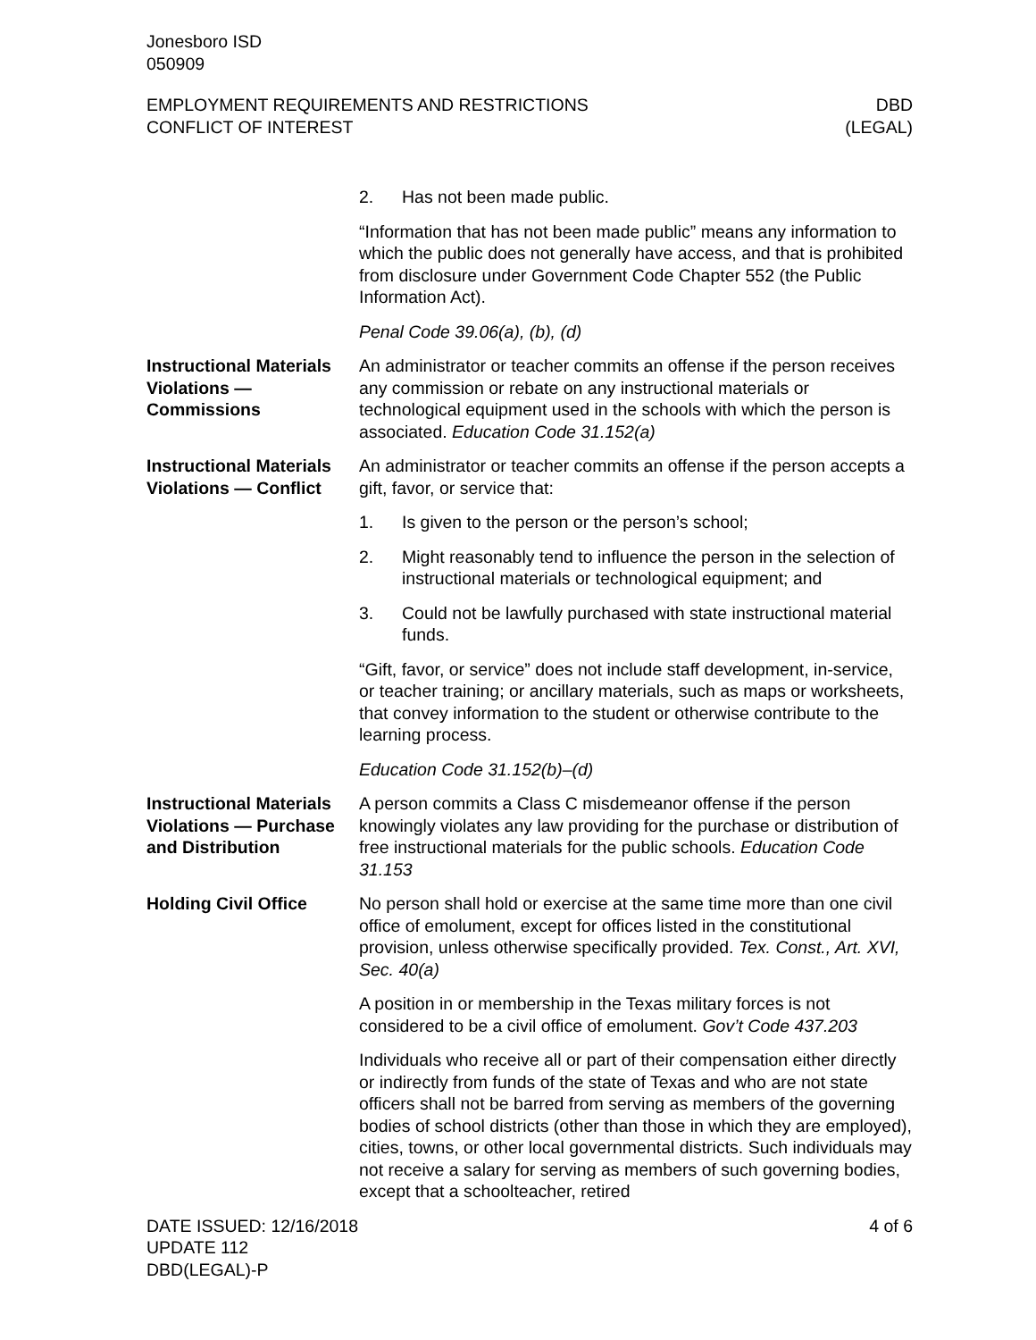Jonesboro ISD
050909
EMPLOYMENT REQUIREMENTS AND RESTRICTIONS
CONFLICT OF INTEREST
DBD
(LEGAL)
2. Has not been made public.
“Information that has not been made public” means any information to which the public does not generally have access, and that is prohibited from disclosure under Government Code Chapter 552 (the Public Information Act).
Penal Code 39.06(a), (b), (d)
Instructional Materials Violations — Commissions
An administrator or teacher commits an offense if the person receives any commission or rebate on any instructional materials or technological equipment used in the schools with which the person is associated. Education Code 31.152(a)
Instructional Materials Violations — Conflict
An administrator or teacher commits an offense if the person accepts a gift, favor, or service that:
1. Is given to the person or the person’s school;
2. Might reasonably tend to influence the person in the selection of instructional materials or technological equipment; and
3. Could not be lawfully purchased with state instructional material funds.
“Gift, favor, or service” does not include staff development, in-service, or teacher training; or ancillary materials, such as maps or worksheets, that convey information to the student or otherwise contribute to the learning process.
Education Code 31.152(b)–(d)
Instructional Materials Violations — Purchase and Distribution
A person commits a Class C misdemeanor offense if the person knowingly violates any law providing for the purchase or distribution of free instructional materials for the public schools. Education Code 31.153
Holding Civil Office No person shall hold or exercise at the same time more than one civil office of emolument, except for offices listed in the constitutional provision, unless otherwise specifically provided. Tex. Const., Art. XVI, Sec. 40(a)
A position in or membership in the Texas military forces is not considered to be a civil office of emolument. Gov’t Code 437.203
Individuals who receive all or part of their compensation either directly or indirectly from funds of the state of Texas and who are not state officers shall not be barred from serving as members of the governing bodies of school districts (other than those in which they are employed), cities, towns, or other local governmental districts. Such individuals may not receive a salary for serving as members of such governing bodies, except that a schoolteacher, retired
DATE ISSUED: 12/16/2018
UPDATE 112
DBD(LEGAL)-P
4 of 6